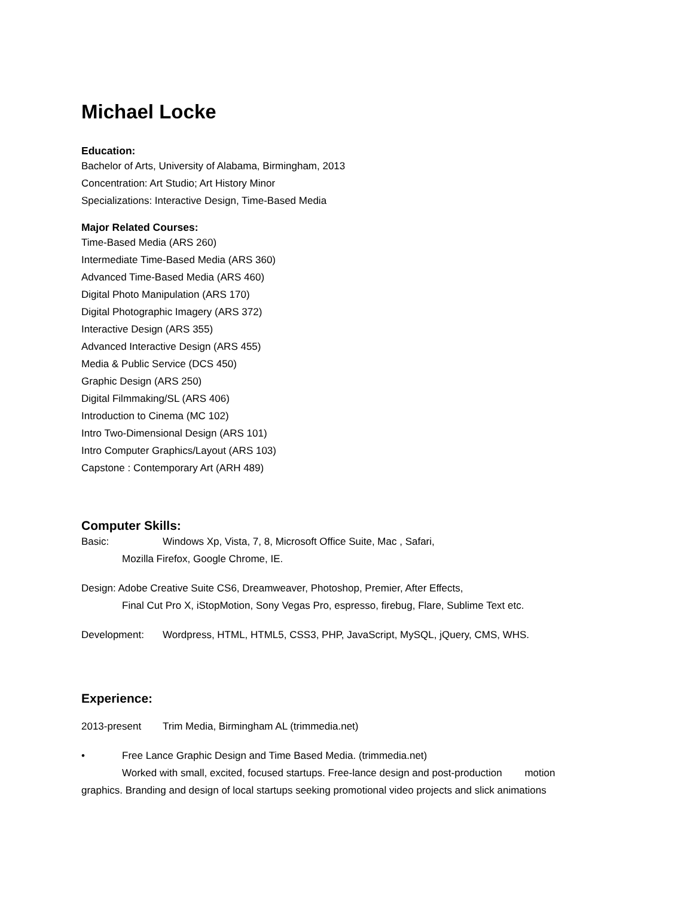Michael Locke
Education:
Bachelor of Arts, University of Alabama, Birmingham, 2013
Concentration: Art Studio; Art History Minor
Specializations: Interactive Design, Time-Based Media
Major Related Courses:
Time-Based Media (ARS 260)
Intermediate Time-Based Media (ARS 360)
Advanced Time-Based Media (ARS 460)
Digital Photo Manipulation (ARS 170)
Digital Photographic Imagery (ARS 372)
Interactive Design (ARS 355)
Advanced Interactive Design (ARS 455)
Media & Public Service (DCS 450)
Graphic Design (ARS 250)
Digital Filmmaking/SL (ARS 406)
Introduction to Cinema (MC 102)
Intro Two-Dimensional Design (ARS 101)
Intro Computer Graphics/Layout (ARS 103)
Capstone : Contemporary Art (ARH 489)
Computer Skills:
Basic: Windows Xp, Vista, 7, 8, Microsoft Office Suite, Mac , Safari,
Mozilla Firefox, Google Chrome, IE.
Design: Adobe Creative Suite CS6, Dreamweaver, Photoshop, Premier, After Effects,
Final Cut Pro X, iStopMotion, Sony Vegas Pro, espresso, firebug, Flare, Sublime Text etc.
Development: Wordpress, HTML, HTML5, CSS3, PHP, JavaScript, MySQL, jQuery, CMS, WHS.
Experience:
2013-present Trim Media, Birmingham AL (trimmedia.net)
• Free Lance Graphic Design and Time Based Media. (trimmedia.net)
Worked with small, excited, focused startups. Free-lance design and post-production motion
graphics. Branding and design of local startups seeking promotional video projects and slick animations